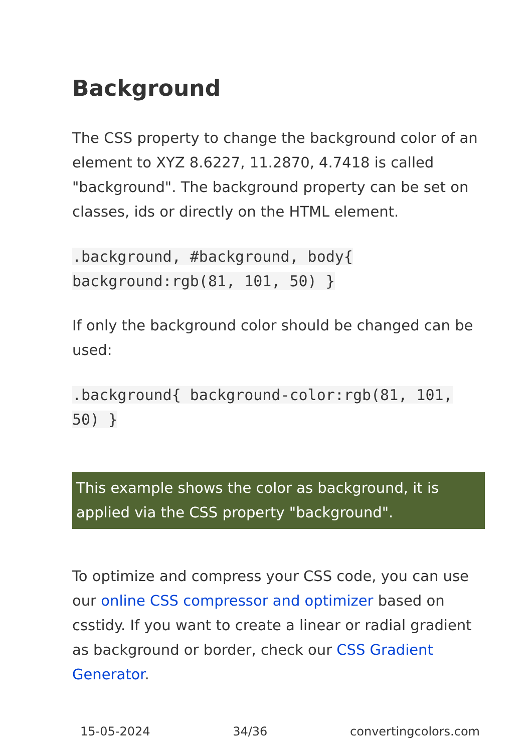Background
The CSS property to change the background color of an element to XYZ 8.6227, 11.2870, 4.7418 is called "background". The background property can be set on classes, ids or directly on the HTML element.
.background, #background, body{ background:rgb(81, 101, 50) }
If only the background color should be changed can be used:
.background{ background-color:rgb(81, 101, 50) }
This example shows the color as background, it is applied via the CSS property "background".
To optimize and compress your CSS code, you can use our online CSS compressor and optimizer based on csstidy. If you want to create a linear or radial gradient as background or border, check our CSS Gradient Generator.
15-05-2024 34/36 convertingcolors.com